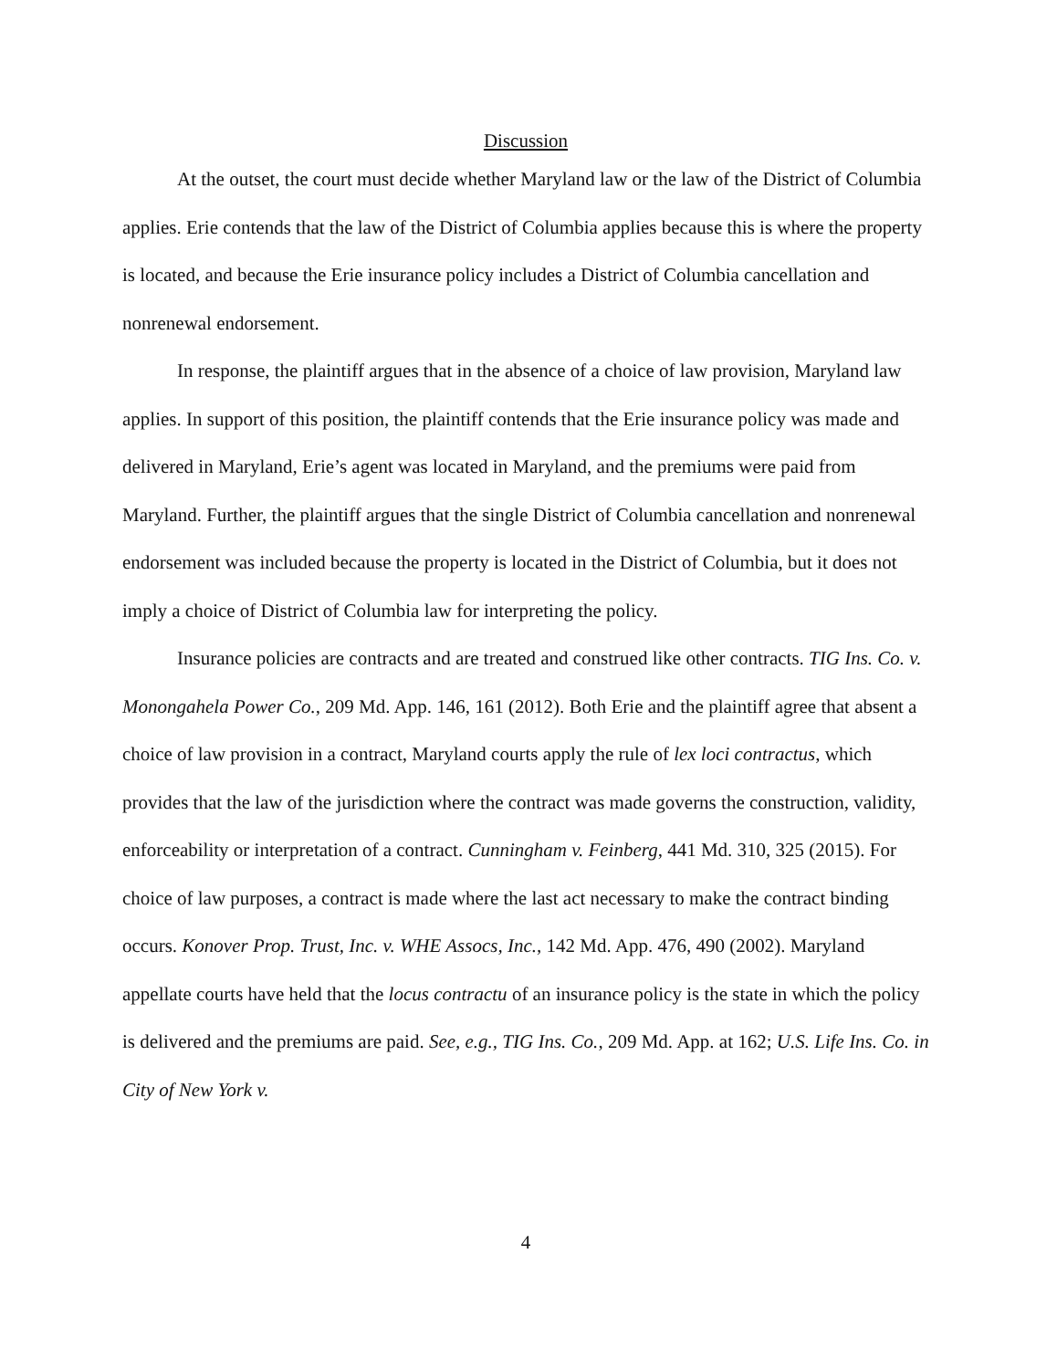Discussion
At the outset, the court must decide whether Maryland law or the law of the District of Columbia applies. Erie contends that the law of the District of Columbia applies because this is where the property is located, and because the Erie insurance policy includes a District of Columbia cancellation and nonrenewal endorsement.
In response, the plaintiff argues that in the absence of a choice of law provision, Maryland law applies. In support of this position, the plaintiff contends that the Erie insurance policy was made and delivered in Maryland, Erie’s agent was located in Maryland, and the premiums were paid from Maryland. Further, the plaintiff argues that the single District of Columbia cancellation and nonrenewal endorsement was included because the property is located in the District of Columbia, but it does not imply a choice of District of Columbia law for interpreting the policy.
Insurance policies are contracts and are treated and construed like other contracts. TIG Ins. Co. v. Monongahela Power Co., 209 Md. App. 146, 161 (2012). Both Erie and the plaintiff agree that absent a choice of law provision in a contract, Maryland courts apply the rule of lex loci contractus, which provides that the law of the jurisdiction where the contract was made governs the construction, validity, enforceability or interpretation of a contract. Cunningham v. Feinberg, 441 Md. 310, 325 (2015). For choice of law purposes, a contract is made where the last act necessary to make the contract binding occurs. Konover Prop. Trust, Inc. v. WHE Assocs, Inc., 142 Md. App. 476, 490 (2002). Maryland appellate courts have held that the locus contractu of an insurance policy is the state in which the policy is delivered and the premiums are paid. See, e.g., TIG Ins. Co., 209 Md. App. at 162; U.S. Life Ins. Co. in City of New York v.
4